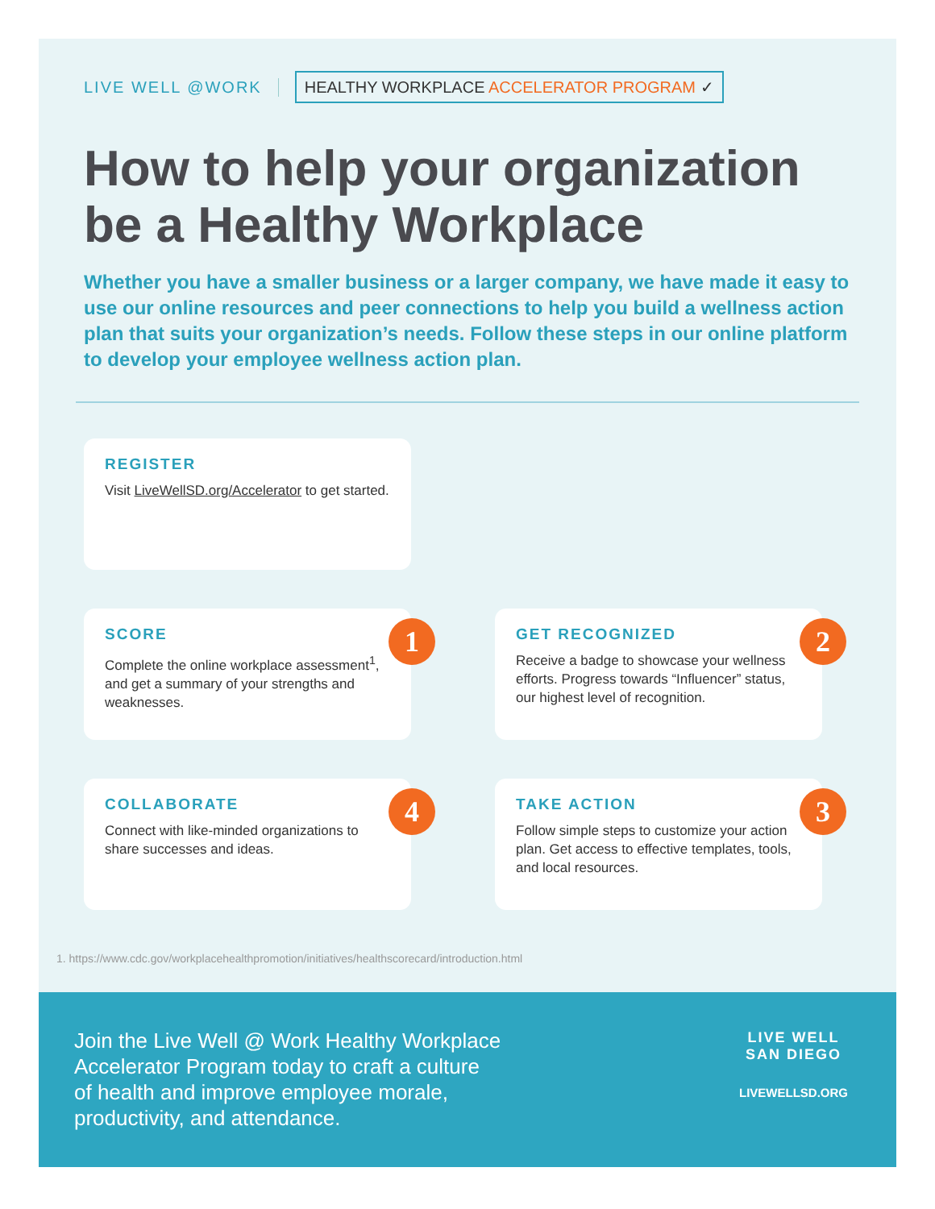LIVE WELL @WORK
HEALTHY WORKPLACE ACCELERATOR PROGRAM ✓
How to help your organization be a Healthy Workplace
Whether you have a smaller business or a larger company, we have made it easy to use our online resources and peer connections to help you build a wellness action plan that suits your organization’s needs. Follow these steps in our online platform to develop your employee wellness action plan.
REGISTER
Visit LiveWellSD.org/Accelerator to get started.
SCORE
Complete the online workplace assessment<sup>1</sup>, and get a summary of your strengths and weaknesses.
1
GET RECOGNIZED
Receive a badge to showcase your wellness efforts. Progress towards “Influencer” status, our highest level of recognition.
2
COLLABORATE
Connect with like-minded organizations to share successes and ideas.
4
TAKE ACTION
Follow simple steps to customize your action plan. Get access to effective templates, tools, and local resources.
3
1. https://www.cdc.gov/workplacehealthpromotion/initiatives/healthscorecard/introduction.html
Join the Live Well @ Work Healthy Workplace Accelerator Program today to craft a culture of health and improve employee morale, productivity, and attendance.
LIVE WELL
SAN DIEGO
LIVEWELLSD.ORG